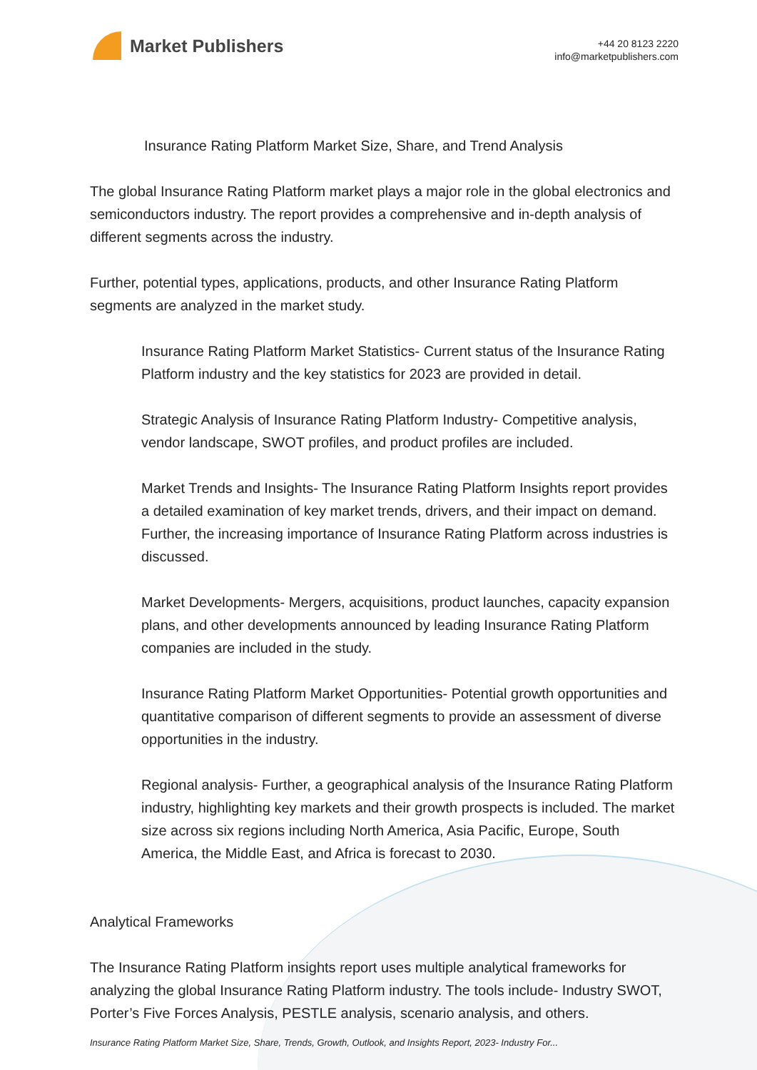Market Publishers
+44 20 8123 2220
info@marketpublishers.com
Insurance Rating Platform Market Size, Share, and Trend Analysis
The global Insurance Rating Platform market plays a major role in the global electronics and semiconductors industry. The report provides a comprehensive and in-depth analysis of different segments across the industry.
Further, potential types, applications, products, and other Insurance Rating Platform segments are analyzed in the market study.
Insurance Rating Platform Market Statistics- Current status of the Insurance Rating Platform industry and the key statistics for 2023 are provided in detail.
Strategic Analysis of Insurance Rating Platform Industry- Competitive analysis, vendor landscape, SWOT profiles, and product profiles are included.
Market Trends and Insights- The Insurance Rating Platform Insights report provides a detailed examination of key market trends, drivers, and their impact on demand. Further, the increasing importance of Insurance Rating Platform across industries is discussed.
Market Developments- Mergers, acquisitions, product launches, capacity expansion plans, and other developments announced by leading Insurance Rating Platform companies are included in the study.
Insurance Rating Platform Market Opportunities- Potential growth opportunities and quantitative comparison of different segments to provide an assessment of diverse opportunities in the industry.
Regional analysis- Further, a geographical analysis of the Insurance Rating Platform industry, highlighting key markets and their growth prospects is included. The market size across six regions including North America, Asia Pacific, Europe, South America, the Middle East, and Africa is forecast to 2030.
Analytical Frameworks
The Insurance Rating Platform insights report uses multiple analytical frameworks for analyzing the global Insurance Rating Platform industry. The tools include- Industry SWOT, Porter’s Five Forces Analysis, PESTLE analysis, scenario analysis, and others.
Insurance Rating Platform Market Size, Share, Trends, Growth, Outlook, and Insights Report, 2023- Industry For...